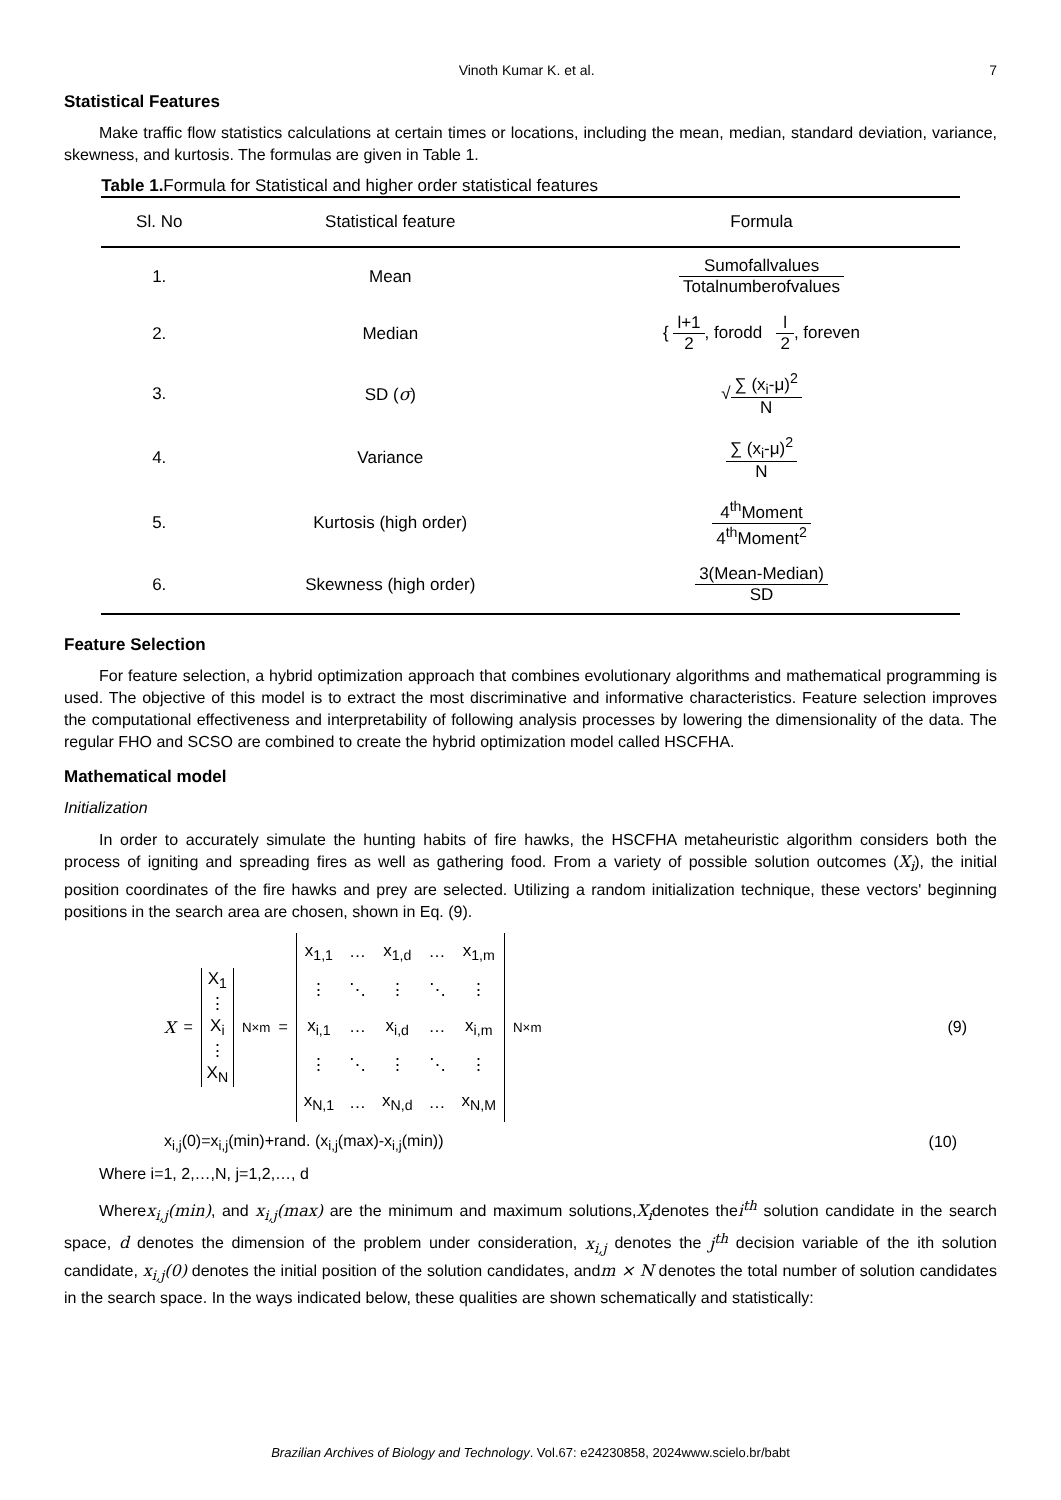Vinoth Kumar K. et al. 7
Statistical Features
Make traffic flow statistics calculations at certain times or locations, including the mean, median, standard deviation, variance, skewness, and kurtosis. The formulas are given in Table 1.
Table 1. Formula for Statistical and higher order statistical features
| Sl. No | Statistical feature | Formula |
| --- | --- | --- |
| 1. | Mean | Sumofallvalues Totalnumberofvalues |
| 2. | Median | { l+1 2 , forodd l 2 , foreven |
| 3. | SD ( σ ) | √ ∑ (x<sub>i</sub>-μ)<sup>2</sup> N |
| 4. | Variance | ∑ (x<sub>i</sub>-μ)<sup>2</sup> N |
| 5. | Kurtosis (high order) | 4<sup>th</sup>Moment 4<sup>th</sup>Moment<sup>2</sup> |
| 6. | Skewness (high order) | 3(Mean-Median) SD |
Feature Selection
For feature selection, a hybrid optimization approach that combines evolutionary algorithms and mathematical programming is used. The objective of this model is to extract the most discriminative and informative characteristics. Feature selection improves the computational effectiveness and interpretability of following analysis processes by lowering the dimensionality of the data. The regular FHO and SCSO are combined to create the hybrid optimization model called HSCFHA.
Mathematical model
Initialization
In order to accurately simulate the hunting habits of fire hawks, the HSCFHA metaheuristic algorithm considers both the process of igniting and spreading fires as well as gathering food. From a variety of possible solution outcomes (X<sub>i</sub>), the initial position coordinates of the fire hawks and prey are selected. Utilizing a random initialization technique, these vectors' beginning positions in the search area are chosen, shown in Eq. (9).
X =
| X<sub>1</sub> |
| ⋮ |
| X<sub>i</sub> |
| ⋮ |
| X<sub>N</sub> |
<sub>N×m</sub> =
| x<sub>1,1</sub> | … | x<sub>1,d</sub> | … | x<sub>1,m</sub> |
| ⋮ | ⋱ | ⋮ | ⋱ | ⋮ |
| x<sub>i,1</sub> | … | x<sub>i,d</sub> | … | x<sub>i,m</sub> |
| ⋮ | ⋱ | ⋮ | ⋱ | ⋮ |
| x<sub>N,1</sub> | … | x<sub>N,d</sub> | … | x<sub>N,M</sub> |
<sub>N×m</sub>
(9)
x<sub>i,j</sub>(0)=x<sub>i,j</sub>(min)+rand. (x<sub>i,j</sub>(max)-x<sub>i,j</sub>(min)) (10)
Where i=1, 2,…,N, j=1,2,…, d
Wherex<sub>i,j</sub>(min), and x<sub>i,j</sub>(max) are the minimum and maximum solutions,X<sub>i</sub>denotes thei<sup>th</sup> solution candidate in the search space, d denotes the dimension of the problem under consideration, x<sub>i,j</sub> denotes the j<sup>th</sup> decision variable of the ith solution candidate, x<sub>i,j</sub>(0) denotes the initial position of the solution candidates, andm × N denotes the total number of solution candidates in the search space. In the ways indicated below, these qualities are shown schematically and statistically:
Brazilian Archives of Biology and Technology. Vol.67: e24230858, 2024www.scielo.br/babt